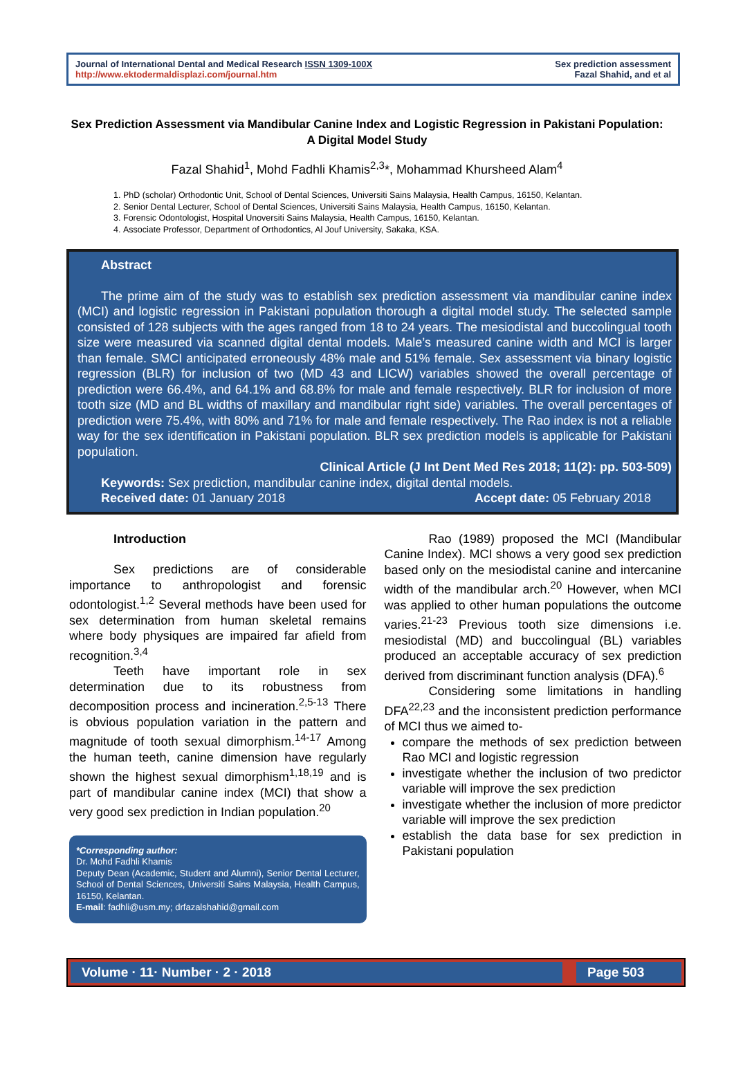Journal of International Dental and Medical Research ISSN 1309-100X
http://www.ektodermaldisplazi.com/journal.htm
Sex prediction assessment
Fazal Shahid, and et al
Sex Prediction Assessment via Mandibular Canine Index and Logistic Regression in Pakistani Population: A Digital Model Study
Fazal Shahid<sup>1</sup>, Mohd Fadhli Khamis<sup>2,3</sup>*, Mohammad Khursheed Alam<sup>4</sup>
1. PhD (scholar) Orthodontic Unit, School of Dental Sciences, Universiti Sains Malaysia, Health Campus, 16150, Kelantan.
2. Senior Dental Lecturer, School of Dental Sciences, Universiti Sains Malaysia, Health Campus, 16150, Kelantan.
3. Forensic Odontologist, Hospital Unoversiti Sains Malaysia, Health Campus, 16150, Kelantan.
4. Associate Professor, Department of Orthodontics, Al Jouf University, Sakaka, KSA.
Abstract
The prime aim of the study was to establish sex prediction assessment via mandibular canine index (MCI) and logistic regression in Pakistani population thorough a digital model study. The selected sample consisted of 128 subjects with the ages ranged from 18 to 24 years. The mesiodistal and buccolingual tooth size were measured via scanned digital dental models. Male’s measured canine width and MCI is larger than female. SMCI anticipated erroneously 48% male and 51% female. Sex assessment via binary logistic regression (BLR) for inclusion of two (MD 43 and LICW) variables showed the overall percentage of prediction were 66.4%, and 64.1% and 68.8% for male and female respectively. BLR for inclusion of more tooth size (MD and BL widths of maxillary and mandibular right side) variables. The overall percentages of prediction were 75.4%, with 80% and 71% for male and female respectively. The Rao index is not a reliable way for the sex identification in Pakistani population. BLR sex prediction models is applicable for Pakistani population.
Clinical Article (J Int Dent Med Res 2018; 11(2): pp. 503-509)
Keywords: Sex prediction, mandibular canine index, digital dental models.
Received date: 01 January 2018 Accept date: 05 February 2018
Introduction
Sex predictions are of considerable importance to anthropologist and forensic odontologist.<sup>1,2</sup> Several methods have been used for sex determination from human skeletal remains where body physiques are impaired far afield from recognition.<sup>3,4</sup>
Teeth have important role in sex determination due to its robustness from decomposition process and incineration.<sup>2,5-13</sup> There is obvious population variation in the pattern and magnitude of tooth sexual dimorphism.<sup>14-17</sup> Among the human teeth, canine dimension have regularly shown the highest sexual dimorphism<sup>1,18,19</sup> and is part of mandibular canine index (MCI) that show a very good sex prediction in Indian population.<sup>20</sup>
*Corresponding author:
Dr. Mohd Fadhli Khamis
Deputy Dean (Academic, Student and Alumni), Senior Dental Lecturer, School of Dental Sciences, Universiti Sains Malaysia, Health Campus, 16150, Kelantan.
E-mail: fadhli@usm.my; drfazalshahid@gmail.com
Rao (1989) proposed the MCI (Mandibular Canine Index). MCI shows a very good sex prediction based only on the mesiodistal canine and intercanine width of the mandibular arch.<sup>20</sup> However, when MCI was applied to other human populations the outcome varies.<sup>21-23</sup> Previous tooth size dimensions i.e. mesiodistal (MD) and buccolingual (BL) variables produced an acceptable accuracy of sex prediction derived from discriminant function analysis (DFA).<sup>6</sup>
Considering some limitations in handling DFA<sup>22,23</sup> and the inconsistent prediction performance of MCI thus we aimed to-
compare the methods of sex prediction between Rao MCI and logistic regression
investigate whether the inclusion of two predictor variable will improve the sex prediction
investigate whether the inclusion of more predictor variable will improve the sex prediction
establish the data base for sex prediction in Pakistani population
Volume · 11· Number · 2 · 2018 Page 503